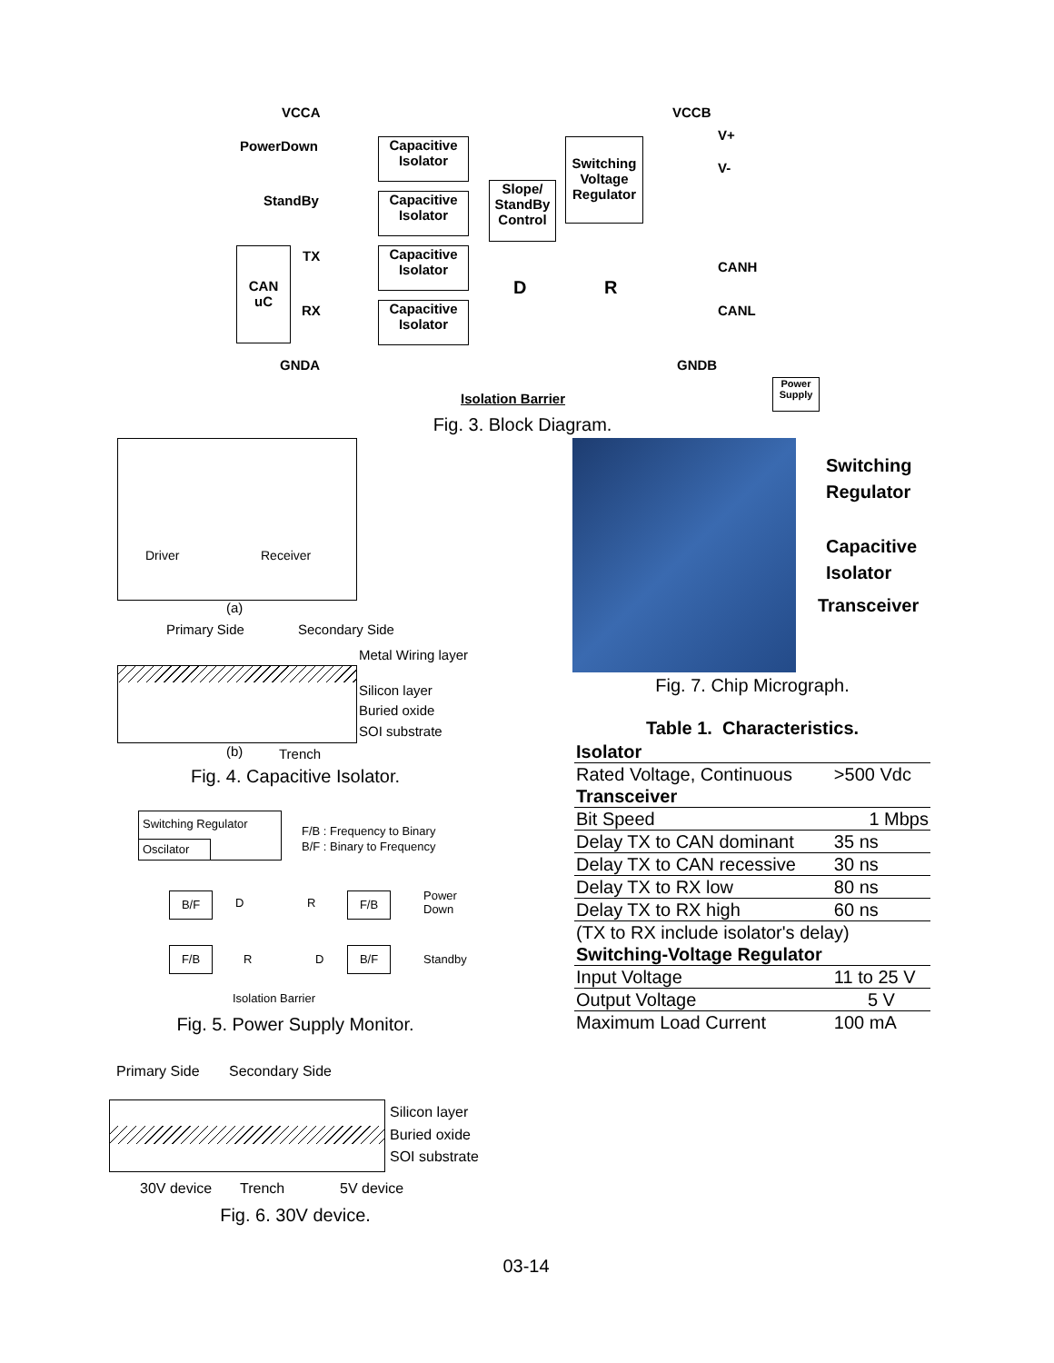VCCA
PowerDown
StandBy
TX
RX
GNDA
CAN
uC
Capacitive
Isolator
Capacitive
Isolator
Capacitive
Isolator
Capacitive
Isolator
Slope/
StandBy
Control
Switching
Voltage
Regulator
D R
VCCB
V+
V-
CANH
CANL
GNDB
Isolation Barrier
Power
Supply
Fig. 3. Block Diagram.
Driver Receiver
(a)
Primary Side Secondary Side
Metal Wiring layer
Silicon layer
Buried oxide
SOI substrate
(b) Trench
Fig. 4. Capacitive Isolator.
Switching
Regulator
Capacitive
Isolator
Transceiver
Fig. 7. Chip Micrograph.
Table 1. Characteristics.
| Isolator | |
| Rated Voltage, Continuous | >500 Vdc |
| Transceiver | |
| Bit Speed | 1 Mbps |
| Delay TX to CAN dominant | 35 ns |
| Delay TX to CAN recessive | 30 ns |
| Delay TX to RX low | 80 ns |
| Delay TX to RX high | 60 ns |
| (TX to RX include isolator's delay) | |
| Switching-Voltage Regulator | |
| Input Voltage | 11 to 25 V |
| Output Voltage | 5 V |
| Maximum Load Current | 100 mA |
Switching Regulator
Oscilator
F/B : Frequency to Binary
B/F : Binary to Frequency
B/F D R F/B
Power
Down
F/B
R D
B/F
Standby
Isolation Barrier
Fig. 5. Power Supply Monitor.
Primary Side Secondary Side
Silicon layer
Buried oxide
SOI substrate
30V device Trench 5V device
Fig. 6. 30V device.
03-14